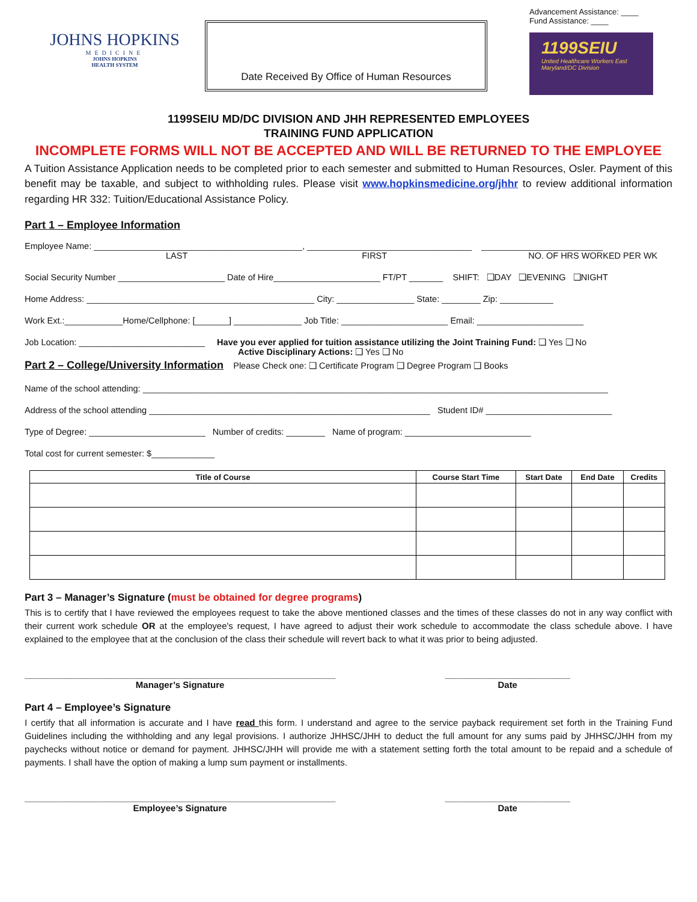JOHNS HOPKINS
MEDICINE
JOHNS HOPKINS
HEALTH SYSTEM
Date Received By Office of Human Resources
Advancement Assistance: ____
Fund Assistance: ____
1199SEIU
United Healthcare Workers East
Maryland/DC Division
1199SEIU MD/DC DIVISION AND JHH REPRESENTED EMPLOYEES
TRAINING FUND APPLICATION
INCOMPLETE FORMS WILL NOT BE ACCEPTED AND WILL BE RETURNED TO THE EMPLOYEE
A Tuition Assistance Application needs to be completed prior to each semester and submitted to Human Resources, Osler. Payment of this benefit may be taxable, and subject to withholding rules. Please visit www.hopkinsmedicine.org/jhhr to review additional information regarding HR 332: Tuition/Educational Assistance Policy.
Part 1 – Employee Information
Employee Name: ___________________________________________, __________________________________ _________________________
LAST FIRST NO. OF HRS WORKED PER WK
Social Security Number ______________________ Date of Hire______________________ FT/PT _______ SHIFT: ❑DAY ❑EVENING ❑NIGHT
Home Address: _______________________________________________ City: ________________ State: ________ Zip: ___________
Work Ext.:____________Home/Cellphone: [_______] ______________ Job Title: ______________________ Email: ______________________
Job Location: __________________________ Have you ever applied for tuition assistance utilizing the Joint Training Fund: ❑ Yes ❑ No
Active Disciplinary Actions: ❑ Yes ❑ No
Part 2 – College/University Information Please Check one: ❑ Certificate Program ❑ Degree Program ❑ Books
Name of the school attending: ________________________________________________________________________________________________
Address of the school attending __________________________________________________________ Student ID# __________________________
Type of Degree: ________________________ Number of credits: ________ Name of program: __________________________
Total cost for current semester: $_____________
| Title of Course | Course Start Time | Start Date | End Date | Credits |
| --- | --- | --- | --- | --- |
Part 3 – Manager’s Signature (must be obtained for degree programs)
This is to certify that I have reviewed the employees request to take the above mentioned classes and the times of these classes do not in any way conflict with their current work schedule OR at the employee's request, I have agreed to adjust their work schedule to accommodate the class schedule above. I have explained to the employee that at the conclusion of the class their schedule will revert back to what it was prior to being adjusted.
______________________________________________________________
Manager’s Signature
_________________________
Date
Part 4 – Employee’s Signature
I certify that all information is accurate and I have read this form. I understand and agree to the service payback requirement set forth in the Training Fund Guidelines including the withholding and any legal provisions. I authorize JHHSC/JHH to deduct the full amount for any sums paid by JHHSC/JHH from my paychecks without notice or demand for payment. JHHSC/JHH will provide me with a statement setting forth the total amount to be repaid and a schedule of payments. I shall have the option of making a lump sum payment or installments.
______________________________________________________________
Employee’s Signature
_________________________
Date